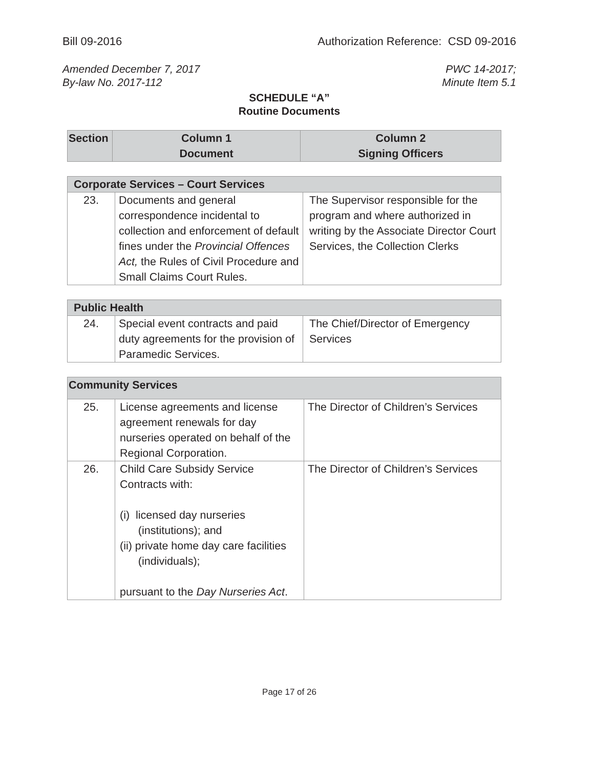Bill 09-2016 Authorization Reference: CSD 09-2016
Amended December 7, 2017 PWC 14-2017;
By-law No. 2017-112 Minute Item 5.1
SCHEDULE “A”
Routine Documents
| Section | Column 1 Document | Column 2 Signing Officers |
| --- | --- | --- |
| Corporate Services – Court Services | | |
| --- | --- | --- |
| 23. | Documents and general correspondence incidental to collection and enforcement of default fines under the Provincial Offences Act, the Rules of Civil Procedure and Small Claims Court Rules. | The Supervisor responsible for the program and where authorized in writing by the Associate Director Court Services, the Collection Clerks |
| Public Health | | |
| --- | --- | --- |
| 24. | Special event contracts and paid duty agreements for the provision of Paramedic Services. | The Chief/Director of Emergency Services |
| Community Services | | |
| --- | --- | --- |
| 25. | License agreements and license agreement renewals for day nurseries operated on behalf of the Regional Corporation. | The Director of Children’s Services |
| 26. | Child Care Subsidy Service Contracts with: (i) licensed day nurseries (institutions); and (ii) private home day care facilities (individuals); pursuant to the Day Nurseries Act . | The Director of Children’s Services |
Page 17 of 26